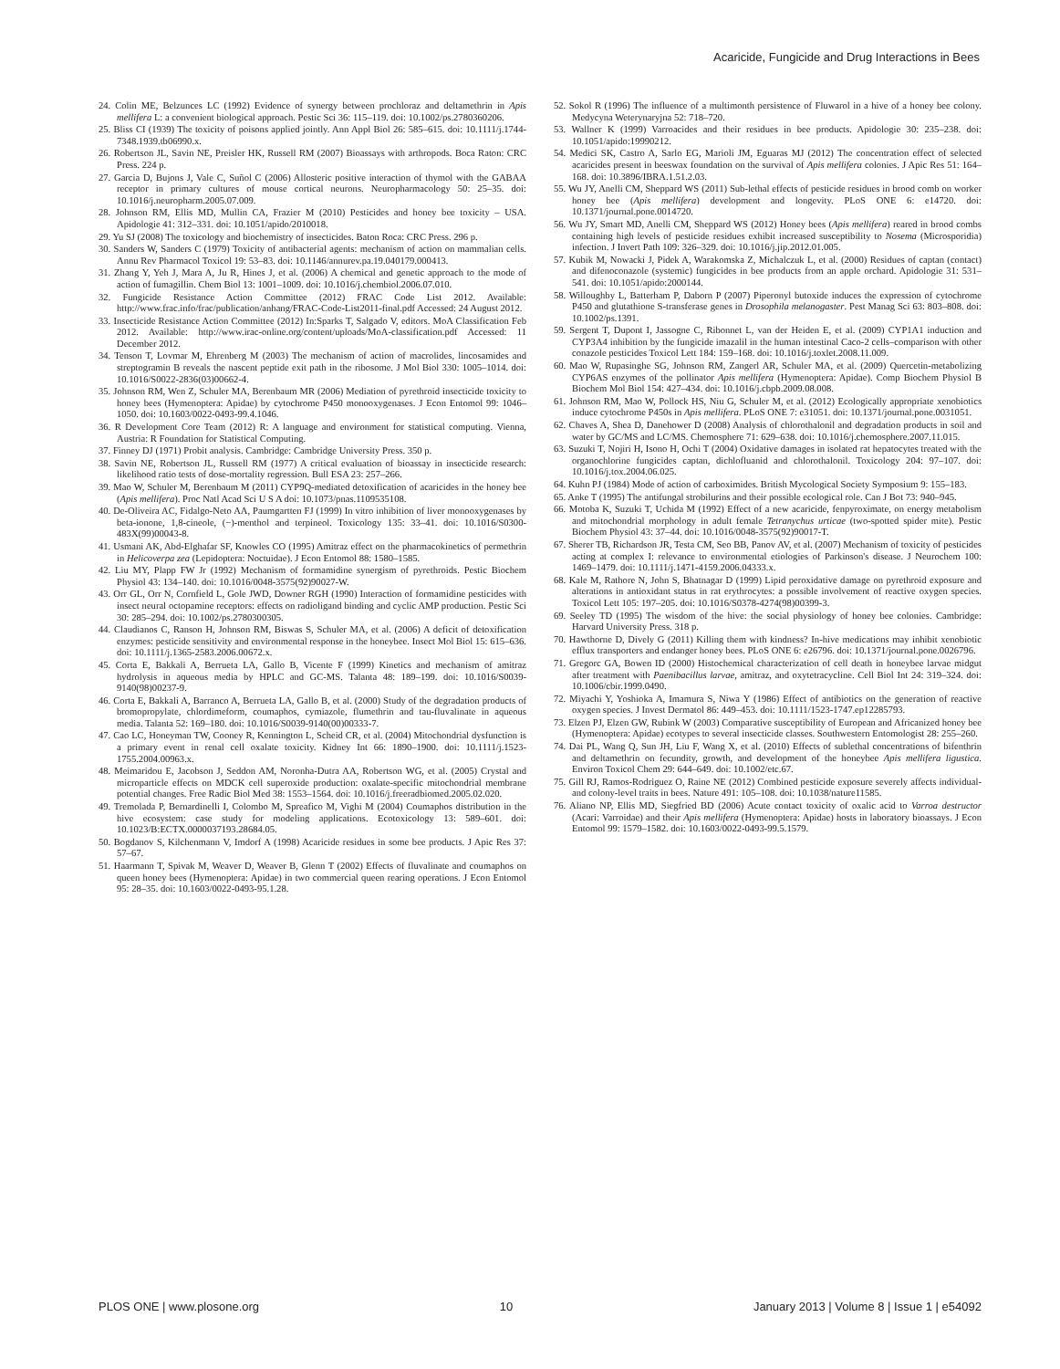Acaricide, Fungicide and Drug Interactions in Bees
24. Colin ME, Belzunces LC (1992) Evidence of synergy between prochloraz and deltamethrin in Apis mellifera L: a convenient biological approach. Pestic Sci 36: 115–119. doi: 10.1002/ps.2780360206.
25. Bliss CI (1939) The toxicity of poisons applied jointly. Ann Appl Biol 26: 585–615. doi: 10.1111/j.1744-7348.1939.tb06990.x.
26. Robertson JL, Savin NE, Preisler HK, Russell RM (2007) Bioassays with arthropods. Boca Raton: CRC Press. 224 p.
27. Garcia D, Bujons J, Vale C, Suñol C (2006) Allosteric positive interaction of thymol with the GABAA receptor in primary cultures of mouse cortical neurons. Neuropharmacology 50: 25–35. doi: 10.1016/j.neuropharm.2005.07.009.
28. Johnson RM, Ellis MD, Mullin CA, Frazier M (2010) Pesticides and honey bee toxicity – USA. Apidologie 41: 312–331. doi: 10.1051/apido/2010018.
29. Yu SJ (2008) The toxicology and biochemistry of insecticides. Baton Roca: CRC Press. 296 p.
30. Sanders W, Sanders C (1979) Toxicity of antibacterial agents: mechanism of action on mammalian cells. Annu Rev Pharmacol Toxicol 19: 53–83. doi: 10.1146/annurev.pa.19.040179.000413.
31. Zhang Y, Yeh J, Mara A, Ju R, Hines J, et al. (2006) A chemical and genetic approach to the mode of action of fumagillin. Chem Biol 13: 1001–1009. doi: 10.1016/j.chembiol.2006.07.010.
32. Fungicide Resistance Action Committee (2012) FRAC Code List 2012. Available: http://www.frac.info/frac/publication/anhang/FRAC-Code-List2011-final.pdf Accessed: 24 August 2012.
33. Insecticide Resistance Action Committee (2012) In:Sparks T, Salgado V, editors. MoA Classification Feb 2012. Available: http://www.irac-online.org/content/uploads/MoA-classification.pdf Accessed: 11 December 2012.
34. Tenson T, Lovmar M, Ehrenberg M (2003) The mechanism of action of macrolides, lincosamides and streptogramin B reveals the nascent peptide exit path in the ribosome. J Mol Biol 330: 1005–1014. doi: 10.1016/S0022-2836(03)00662-4.
35. Johnson RM, Wen Z, Schuler MA, Berenbaum MR (2006) Mediation of pyrethroid insecticide toxicity to honey bees (Hymenoptera: Apidae) by cytochrome P450 monooxygenases. J Econ Entomol 99: 1046–1050. doi: 10.1603/0022-0493-99.4.1046.
36. R Development Core Team (2012) R: A language and environment for statistical computing. Vienna, Austria: R Foundation for Statistical Computing.
37. Finney DJ (1971) Probit analysis. Cambridge: Cambridge University Press. 350 p.
38. Savin NE, Robertson JL, Russell RM (1977) A critical evaluation of bioassay in insecticide research: likelihood ratio tests of dose-mortality regression. Bull ESA 23: 257–266.
39. Mao W, Schuler M, Berenbaum M (2011) CYP9Q-mediated detoxification of acaricides in the honey bee (Apis mellifera). Proc Natl Acad Sci U S A doi: 10.1073/pnas.1109535108.
40. De-Oliveira AC, Fidalgo-Neto AA, Paumgartten FJ (1999) In vitro inhibition of liver monooxygenases by beta-ionone, 1,8-cineole, (−)-menthol and terpineol. Toxicology 135: 33–41. doi: 10.1016/S0300-483X(99)00043-8.
41. Usmani AK, Abd-Elghafar SF, Knowles CO (1995) Amitraz effect on the pharmacokinetics of permethrin in Helicoverpa zea (Lepidoptera: Noctuidae). J Econ Entomol 88: 1580–1585.
42. Liu MY, Plapp FW Jr (1992) Mechanism of formamidine synergism of pyrethroids. Pestic Biochem Physiol 43: 134–140. doi: 10.1016/0048-3575(92)90027-W.
43. Orr GL, Orr N, Cornfield L, Gole JWD, Downer RGH (1990) Interaction of formamidine pesticides with insect neural octopamine receptors: effects on radioligand binding and cyclic AMP production. Pestic Sci 30: 285–294. doi: 10.1002/ps.2780300305.
44. Claudianos C, Ranson H, Johnson RM, Biswas S, Schuler MA, et al. (2006) A deficit of detoxification enzymes: pesticide sensitivity and environmental response in the honeybee. Insect Mol Biol 15: 615–636. doi: 10.1111/j.1365-2583.2006.00672.x.
45. Corta E, Bakkali A, Berrueta LA, Gallo B, Vicente F (1999) Kinetics and mechanism of amitraz hydrolysis in aqueous media by HPLC and GC-MS. Talanta 48: 189–199. doi: 10.1016/S0039-9140(98)00237-9.
46. Corta E, Bakkali A, Barranco A, Berrueta LA, Gallo B, et al. (2000) Study of the degradation products of bromopropylate, chlordimeform, coumaphos, cymiazole, flumethrin and tau-fluvalinate in aqueous media. Talanta 52: 169–180. doi: 10.1016/S0039-9140(00)00333-7.
47. Cao LC, Honeyman TW, Cooney R, Kennington L, Scheid CR, et al. (2004) Mitochondrial dysfunction is a primary event in renal cell oxalate toxicity. Kidney Int 66: 1890–1900. doi: 10.1111/j.1523-1755.2004.00963.x.
48. Meimaridou E, Jacobson J, Seddon AM, Noronha-Dutra AA, Robertson WG, et al. (2005) Crystal and microparticle effects on MDCK cell superoxide production: oxalate-specific mitochondrial membrane potential changes. Free Radic Biol Med 38: 1553–1564. doi: 10.1016/j.freeradbiomed.2005.02.020.
49. Tremolada P, Bernardinelli I, Colombo M, Spreafico M, Vighi M (2004) Coumaphos distribution in the hive ecosystem: case study for modeling applications. Ecotoxicology 13: 589–601. doi: 10.1023/B:ECTX.0000037193.28684.05.
50. Bogdanov S, Kilchenmann V, Imdorf A (1998) Acaricide residues in some bee products. J Apic Res 37: 57–67.
51. Haarmann T, Spivak M, Weaver D, Weaver B, Glenn T (2002) Effects of fluvalinate and coumaphos on queen honey bees (Hymenoptera: Apidae) in two commercial queen rearing operations. J Econ Entomol 95: 28–35. doi: 10.1603/0022-0493-95.1.28.
52. Sokol R (1996) The influence of a multimonth persistence of Fluwarol in a hive of a honey bee colony. Medycyna Weterynaryjna 52: 718–720.
53. Wallner K (1999) Varroacides and their residues in bee products. Apidologie 30: 235–238. doi: 10.1051/apido:19990212.
54. Medici SK, Castro A, Sarlo EG, Marioli JM, Eguaras MJ (2012) The concentration effect of selected acaricides present in beeswax foundation on the survival of Apis mellifera colonies. J Apic Res 51: 164–168. doi: 10.3896/IBRA.1.51.2.03.
55. Wu JY, Anelli CM, Sheppard WS (2011) Sub-lethal effects of pesticide residues in brood comb on worker honey bee (Apis mellifera) development and longevity. PLoS ONE 6: e14720. doi: 10.1371/journal.pone.0014720.
56. Wu JY, Smart MD, Anelli CM, Sheppard WS (2012) Honey bees (Apis mellifera) reared in brood combs containing high levels of pesticide residues exhibit increased susceptibility to Nosema (Microsporidia) infection. J Invert Path 109: 326–329. doi: 10.1016/j.jip.2012.01.005.
57. Kubik M, Nowacki J, Pidek A, Warakomska Z, Michalczuk L, et al. (2000) Residues of captan (contact) and difenoconazole (systemic) fungicides in bee products from an apple orchard. Apidologie 31: 531–541. doi: 10.1051/apido:2000144.
58. Willoughby L, Batterham P, Daborn P (2007) Piperonyl butoxide induces the expression of cytochrome P450 and glutathione S-transferase genes in Drosophila melanogaster. Pest Manag Sci 63: 803–808. doi: 10.1002/ps.1391.
59. Sergent T, Dupont I, Jassogne C, Ribonnet L, van der Heiden E, et al. (2009) CYP1A1 induction and CYP3A4 inhibition by the fungicide imazalil in the human intestinal Caco-2 cells–comparison with other conazole pesticides Toxicol Lett 184: 159–168. doi: 10.1016/j.toxlet.2008.11.009.
60. Mao W, Rupasinghe SG, Johnson RM, Zangerl AR, Schuler MA, et al. (2009) Quercetin-metabolizing CYP6AS enzymes of the pollinator Apis mellifera (Hymenoptera: Apidae). Comp Biochem Physiol B Biochem Mol Biol 154: 427–434. doi: 10.1016/j.cbpb.2009.08.008.
61. Johnson RM, Mao W, Pollock HS, Niu G, Schuler M, et al. (2012) Ecologically appropriate xenobiotics induce cytochrome P450s in Apis mellifera. PLoS ONE 7: e31051. doi: 10.1371/journal.pone.0031051.
62. Chaves A, Shea D, Danehower D (2008) Analysis of chlorothalonil and degradation products in soil and water by GC/MS and LC/MS. Chemosphere 71: 629–638. doi: 10.1016/j.chemosphere.2007.11.015.
63. Suzuki T, Nojiri H, Isono H, Ochi T (2004) Oxidative damages in isolated rat hepatocytes treated with the organochlorine fungicides captan, dichlofluanid and chlorothalonil. Toxicology 204: 97–107. doi: 10.1016/j.tox.2004.06.025.
64. Kuhn PJ (1984) Mode of action of carboximides. British Mycological Society Symposium 9: 155–183.
65. Anke T (1995) The antifungal strobilurins and their possible ecological role. Can J Bot 73: 940–945.
66. Motoba K, Suzuki T, Uchida M (1992) Effect of a new acaricide, fenpyroximate, on energy metabolism and mitochondrial morphology in adult female Tetranychus urticae (two-spotted spider mite). Pestic Biochem Physiol 43: 37–44. doi: 10.1016/0048-3575(92)90017-T.
67. Sherer TB, Richardson JR, Testa CM, Seo BB, Panov AV, et al. (2007) Mechanism of toxicity of pesticides acting at complex I: relevance to environmental etiologies of Parkinson's disease. J Neurochem 100: 1469–1479. doi: 10.1111/j.1471-4159.2006.04333.x.
68. Kale M, Rathore N, John S, Bhatnagar D (1999) Lipid peroxidative damage on pyrethroid exposure and alterations in antioxidant status in rat erythrocytes: a possible involvement of reactive oxygen species. Toxicol Lett 105: 197–205. doi: 10.1016/S0378-4274(98)00399-3.
69. Seeley TD (1995) The wisdom of the hive: the social physiology of honey bee colonies. Cambridge: Harvard University Press. 318 p.
70. Hawthorne D, Dively G (2011) Killing them with kindness? In-hive medications may inhibit xenobiotic efflux transporters and endanger honey bees. PLoS ONE 6: e26796. doi: 10.1371/journal.pone.0026796.
71. Gregorc GA, Bowen ID (2000) Histochemical characterization of cell death in honeybee larvae midgut after treatment with Paenibacillus larvae, amitraz, and oxytetracycline. Cell Biol Int 24: 319–324. doi: 10.1006/cbir.1999.0490.
72. Miyachi Y, Yoshioka A, Imamura S, Niwa Y (1986) Effect of antibiotics on the generation of reactive oxygen species. J Invest Dermatol 86: 449–453. doi: 10.1111/1523-1747.ep12285793.
73. Elzen PJ, Elzen GW, Rubink W (2003) Comparative susceptibility of European and Africanized honey bee (Hymenoptera: Apidae) ecotypes to several insecticide classes. Southwestern Entomologist 28: 255–260.
74. Dai PL, Wang Q, Sun JH, Liu F, Wang X, et al. (2010) Effects of sublethal concentrations of bifenthrin and deltamethrin on fecundity, growth, and development of the honeybee Apis mellifera ligustica. Environ Toxicol Chem 29: 644–649. doi: 10.1002/etc.67.
75. Gill RJ, Ramos-Rodriguez O, Raine NE (2012) Combined pesticide exposure severely affects individual- and colony-level traits in bees. Nature 491: 105–108. doi: 10.1038/nature11585.
76. Aliano NP, Ellis MD, Siegfried BD (2006) Acute contact toxicity of oxalic acid to Varroa destructor (Acari: Varroidae) and their Apis mellifera (Hymenoptera: Apidae) hosts in laboratory bioassays. J Econ Entomol 99: 1579–1582. doi: 10.1603/0022-0493-99.5.1579.
PLOS ONE | www.plosone.org 10 January 2013 | Volume 8 | Issue 1 | e54092